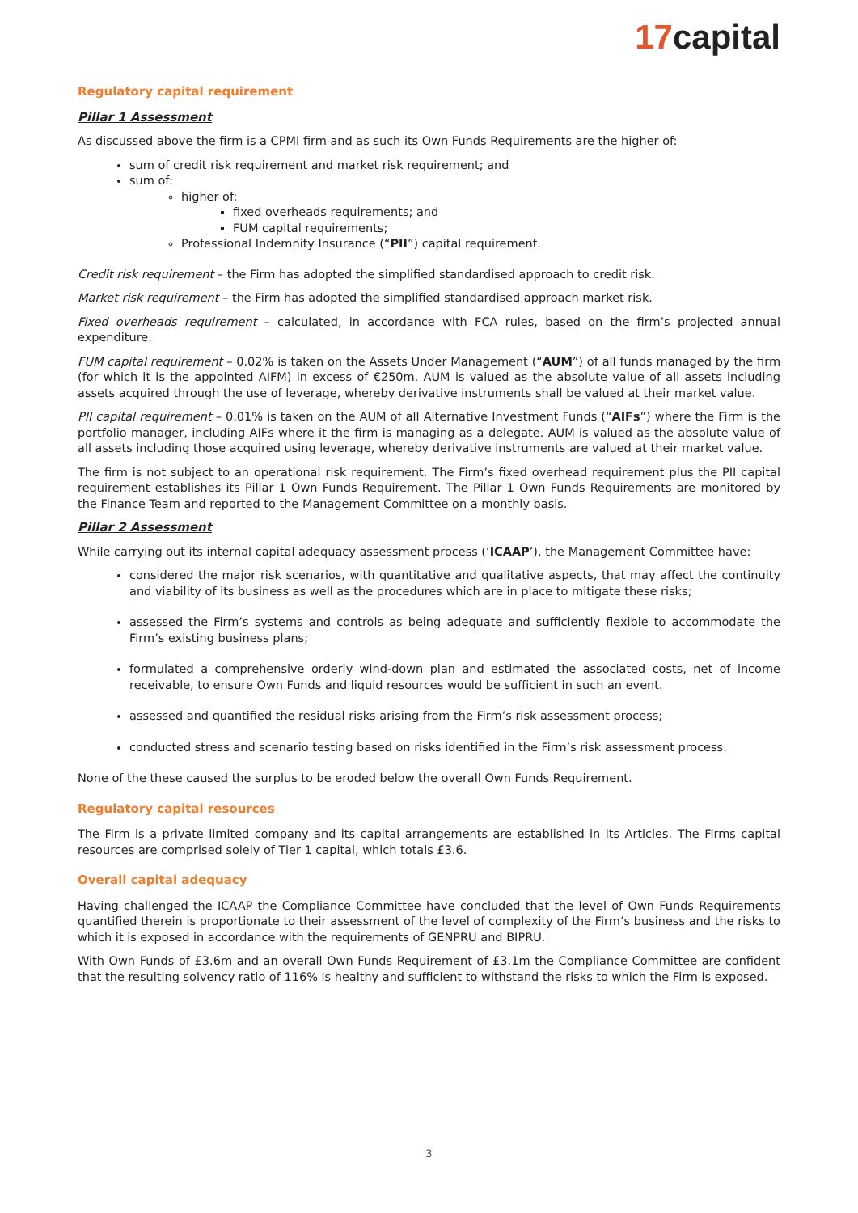17capital
Regulatory capital requirement
Pillar 1 Assessment
As discussed above the firm is a CPMI firm and as such its Own Funds Requirements are the higher of:
sum of credit risk requirement and market risk requirement; and
sum of:
higher of:
fixed overheads requirements; and
FUM capital requirements;
Professional Indemnity Insurance (“PII”) capital requirement.
Credit risk requirement – the Firm has adopted the simplified standardised approach to credit risk.
Market risk requirement – the Firm has adopted the simplified standardised approach market risk.
Fixed overheads requirement – calculated, in accordance with FCA rules, based on the firm’s projected annual expenditure.
FUM capital requirement – 0.02% is taken on the Assets Under Management (“AUM”) of all funds managed by the firm (for which it is the appointed AIFM) in excess of €250m. AUM is valued as the absolute value of all assets including assets acquired through the use of leverage, whereby derivative instruments shall be valued at their market value.
PII capital requirement – 0.01% is taken on the AUM of all Alternative Investment Funds (“AIFs”) where the Firm is the portfolio manager, including AIFs where it the firm is managing as a delegate. AUM is valued as the absolute value of all assets including those acquired using leverage, whereby derivative instruments are valued at their market value.
The firm is not subject to an operational risk requirement. The Firm’s fixed overhead requirement plus the PII capital requirement establishes its Pillar 1 Own Funds Requirement. The Pillar 1 Own Funds Requirements are monitored by the Finance Team and reported to the Management Committee on a monthly basis.
Pillar 2 Assessment
While carrying out its internal capital adequacy assessment process (‘ICAAP’), the Management Committee have:
considered the major risk scenarios, with quantitative and qualitative aspects, that may affect the continuity and viability of its business as well as the procedures which are in place to mitigate these risks;
assessed the Firm’s systems and controls as being adequate and sufficiently flexible to accommodate the Firm’s existing business plans;
formulated a comprehensive orderly wind-down plan and estimated the associated costs, net of income receivable, to ensure Own Funds and liquid resources would be sufficient in such an event.
assessed and quantified the residual risks arising from the Firm’s risk assessment process;
conducted stress and scenario testing based on risks identified in the Firm’s risk assessment process.
None of the these caused the surplus to be eroded below the overall Own Funds Requirement.
Regulatory capital resources
The Firm is a private limited company and its capital arrangements are established in its Articles. The Firms capital resources are comprised solely of Tier 1 capital, which totals £3.6.
Overall capital adequacy
Having challenged the ICAAP the Compliance Committee have concluded that the level of Own Funds Requirements quantified therein is proportionate to their assessment of the level of complexity of the Firm’s business and the risks to which it is exposed in accordance with the requirements of GENPRU and BIPRU.
With Own Funds of £3.6m and an overall Own Funds Requirement of £3.1m the Compliance Committee are confident that the resulting solvency ratio of 116% is healthy and sufficient to withstand the risks to which the Firm is exposed.
3